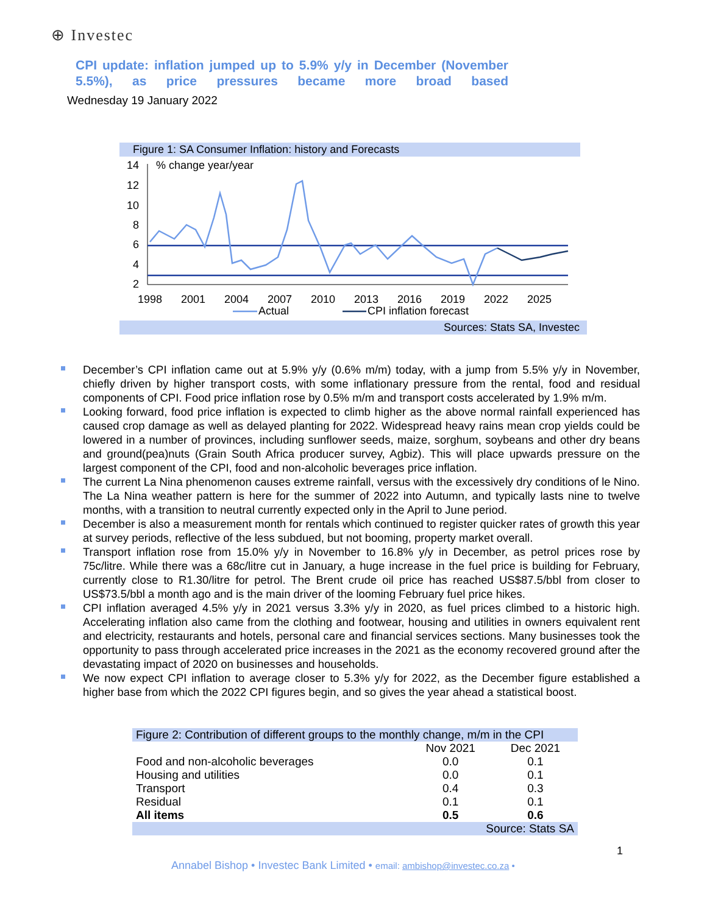⊕ Investec
CPI update: inflation jumped up to 5.9% y/y in December (November 5.5%), as price pressures became more broad based
Wednesday 19 January 2022
Figure 1: SA Consumer Inflation: history and Forecasts
% change year/year
14
12
10
8
6
4
2
1998
2001
2004
2007
2010
2013
2016
2019
2022
2025
Actual
CPI inflation forecast
Sources: Stats SA, Investec
December’s CPI inflation came out at 5.9% y/y (0.6% m/m) today, with a jump from 5.5% y/y in November, chiefly driven by higher transport costs, with some inflationary pressure from the rental, food and residual components of CPI. Food price inflation rose by 0.5% m/m and transport costs accelerated by 1.9% m/m.
Looking forward, food price inflation is expected to climb higher as the above normal rainfall experienced has caused crop damage as well as delayed planting for 2022. Widespread heavy rains mean crop yields could be lowered in a number of provinces, including sunflower seeds, maize, sorghum, soybeans and other dry beans and ground(pea)nuts (Grain South Africa producer survey, Agbiz). This will place upwards pressure on the largest component of the CPI, food and non-alcoholic beverages price inflation.
The current La Nina phenomenon causes extreme rainfall, versus with the excessively dry conditions of le Nino. The La Nina weather pattern is here for the summer of 2022 into Autumn, and typically lasts nine to twelve months, with a transition to neutral currently expected only in the April to June period.
December is also a measurement month for rentals which continued to register quicker rates of growth this year at survey periods, reflective of the less subdued, but not booming, property market overall.
Transport inflation rose from 15.0% y/y in November to 16.8% y/y in December, as petrol prices rose by 75c/litre. While there was a 68c/litre cut in January, a huge increase in the fuel price is building for February, currently close to R1.30/litre for petrol. The Brent crude oil price has reached US$87.5/bbl from closer to US$73.5/bbl a month ago and is the main driver of the looming February fuel price hikes.
CPI inflation averaged 4.5% y/y in 2021 versus 3.3% y/y in 2020, as fuel prices climbed to a historic high. Accelerating inflation also came from the clothing and footwear, housing and utilities in owners equivalent rent and electricity, restaurants and hotels, personal care and financial services sections. Many businesses took the opportunity to pass through accelerated price increases in the 2021 as the economy recovered ground after the devastating impact of 2020 on businesses and households.
We now expect CPI inflation to average closer to 5.3% y/y for 2022, as the December figure established a higher base from which the 2022 CPI figures begin, and so gives the year ahead a statistical boost.
| Figure 2: Contribution of different groups to the monthly change, m/m in the CPI | | |
| | Nov 2021 | Dec 2021 |
| Food and non-alcoholic beverages | 0.0 | 0.1 |
| Housing and utilities | 0.0 | 0.1 |
| Transport | 0.4 | 0.3 |
| Residual | 0.1 | 0.1 |
| All items | 0.5 | 0.6 |
| Source: Stats SA | | |
1
Annabel Bishop • Investec Bank Limited • email: ambishop@investec.co.za •